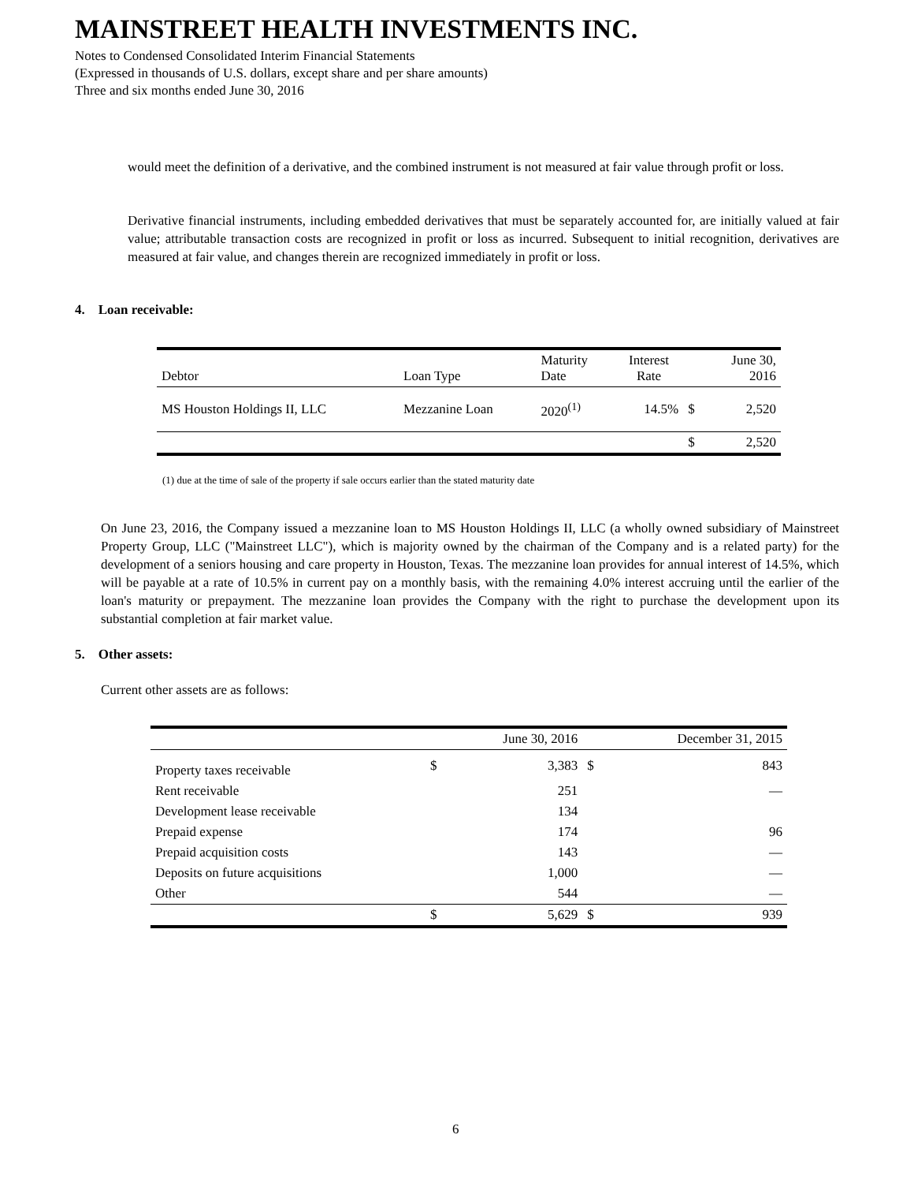MAINSTREET HEALTH INVESTMENTS INC.
Notes to Condensed Consolidated Interim Financial Statements
(Expressed in thousands of U.S. dollars, except share and per share amounts)
Three and six months ended June 30, 2016
would meet the definition of a derivative, and the combined instrument is not measured at fair value through profit or loss.
Derivative financial instruments, including embedded derivatives that must be separately accounted for, are initially valued at fair value; attributable transaction costs are recognized in profit or loss as incurred. Subsequent to initial recognition, derivatives are measured at fair value, and changes therein are recognized immediately in profit or loss.
4. Loan receivable:
| Debtor | Loan Type | Maturity Date | Interest Rate | | June 30, 2016 |
| --- | --- | --- | --- | --- | --- |
| MS Houston Holdings II, LLC | Mezzanine Loan | 2020<sup>(1)</sup> | 14.5% | $ | 2,520 |
| | | | | $ | 2,520 |
(1) due at the time of sale of the property if sale occurs earlier than the stated maturity date
On June 23, 2016, the Company issued a mezzanine loan to MS Houston Holdings II, LLC (a wholly owned subsidiary of Mainstreet Property Group, LLC ("Mainstreet LLC"), which is majority owned by the chairman of the Company and is a related party) for the development of a seniors housing and care property in Houston, Texas. The mezzanine loan provides for annual interest of 14.5%, which will be payable at a rate of 10.5% in current pay on a monthly basis, with the remaining 4.0% interest accruing until the earlier of the loan's maturity or prepayment. The mezzanine loan provides the Company with the right to purchase the development upon its substantial completion at fair market value.
5. Other assets:
Current other assets are as follows:
| | | June 30, 2016 | | December 31, 2015 |
| --- | --- | --- | --- | --- |
| Property taxes receivable | $ | 3,383 | $ | 843 |
| Rent receivable | | 251 | | — |
| Development lease receivable | | 134 | | |
| Prepaid expense | | 174 | | 96 |
| Prepaid acquisition costs | | 143 | | — |
| Deposits on future acquisitions | | 1,000 | | — |
| Other | | 544 | | — |
| | $ | 5,629 | $ | 939 |
6